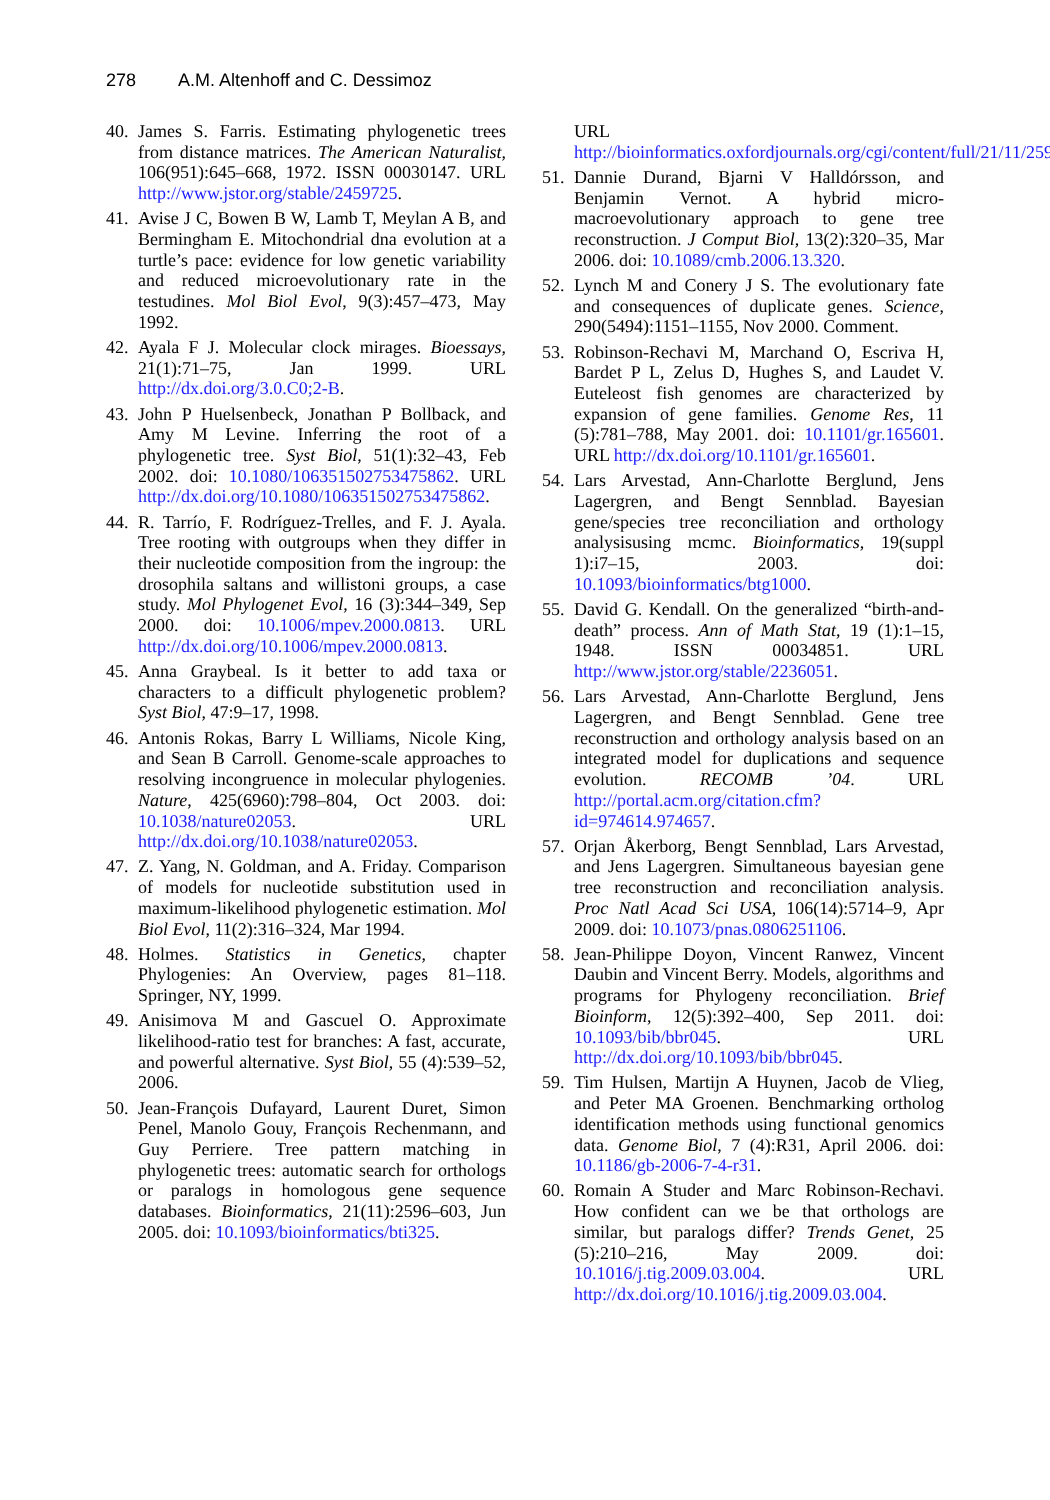278 A.M. Altenhoff and C. Dessimoz
40.
James S. Farris. Estimating phylogenetic trees from distance matrices. The American Naturalist, 106(951):645–668, 1972. ISSN 00030147. URL http://www.jstor.org/stable/2459725.
41.
Avise J C, Bowen B W, Lamb T, Meylan A B, and Bermingham E. Mitochondrial dna evolution at a turtle’s pace: evidence for low genetic variability and reduced microevolutionary rate in the testudines. Mol Biol Evol, 9(3):457–473, May 1992.
42.
Ayala F J. Molecular clock mirages. Bioessays, 21(1):71–75, Jan 1999. URL http://dx.doi.org/3.0.C0;2-B.
43.
John P Huelsenbeck, Jonathan P Bollback, and Amy M Levine. Inferring the root of a phylogenetic tree. Syst Biol, 51(1):32–43, Feb 2002. doi: 10.1080/106351502753475862. URL http://dx.doi.org/10.1080/106351502753475862.
44.
R. Tarrío, F. Rodríguez-Trelles, and F. J. Ayala. Tree rooting with outgroups when they differ in their nucleotide composition from the ingroup: the drosophila saltans and willistoni groups, a case study. Mol Phylogenet Evol, 16 (3):344–349, Sep 2000. doi: 10.1006/mpev.2000.0813. URL http://dx.doi.org/10.1006/mpev.2000.0813.
45.
Anna Graybeal. Is it better to add taxa or characters to a difficult phylogenetic problem? Syst Biol, 47:9–17, 1998.
46.
Antonis Rokas, Barry L Williams, Nicole King, and Sean B Carroll. Genome-scale approaches to resolving incongruence in molecular phylogenies. Nature, 425(6960):798–804, Oct 2003. doi: 10.1038/nature02053. URL http://dx.doi.org/10.1038/nature02053.
47.
Z. Yang, N. Goldman, and A. Friday. Comparison of models for nucleotide substitution used in maximum-likelihood phylogenetic estimation. Mol Biol Evol, 11(2):316–324, Mar 1994.
48.
Holmes. Statistics in Genetics, chapter Phylogenies: An Overview, pages 81–118. Springer, NY, 1999.
49.
Anisimova M and Gascuel O. Approximate likelihood-ratio test for branches: A fast, accurate, and powerful alternative. Syst Biol, 55 (4):539–52, 2006.
50.
Jean-François Dufayard, Laurent Duret, Simon Penel, Manolo Gouy, François Rechenmann, and Guy Perriere. Tree pattern matching in phylogenetic trees: automatic search for orthologs or paralogs in homologous gene sequence databases. Bioinformatics, 21(11):2596–603, Jun 2005. doi: 10.1093/bioinformatics/bti325.
URL http://bioinformatics.oxfordjournals.org/cgi/content/full/21/11/2596.
51.
Dannie Durand, Bjarni V Halldórsson, and Benjamin Vernot. A hybrid micro-macroevolutionary approach to gene tree reconstruction. J Comput Biol, 13(2):320–35, Mar 2006. doi: 10.1089/cmb.2006.13.320.
52.
Lynch M and Conery J S. The evolutionary fate and consequences of duplicate genes. Science, 290(5494):1151–1155, Nov 2000. Comment.
53.
Robinson-Rechavi M, Marchand O, Escriva H, Bardet P L, Zelus D, Hughes S, and Laudet V. Euteleost fish genomes are characterized by expansion of gene families. Genome Res, 11 (5):781–788, May 2001. doi: 10.1101/gr.165601. URL http://dx.doi.org/10.1101/gr.165601.
54.
Lars Arvestad, Ann-Charlotte Berglund, Jens Lagergren, and Bengt Sennblad. Bayesian gene/species tree reconciliation and orthology analysisusing mcmc. Bioinformatics, 19(suppl 1):i7–15, 2003. doi: 10.1093/bioinformatics/btg1000.
55.
David G. Kendall. On the generalized “birth-and-death” process. Ann of Math Stat, 19 (1):1–15, 1948. ISSN 00034851. URL http://www.jstor.org/stable/2236051.
56.
Lars Arvestad, Ann-Charlotte Berglund, Jens Lagergren, and Bengt Sennblad. Gene tree reconstruction and orthology analysis based on an integrated model for duplications and sequence evolution. RECOMB ’04. URL http://portal.acm.org/citation.cfm?id=974614.974657.
57.
Orjan Åkerborg, Bengt Sennblad, Lars Arvestad, and Jens Lagergren. Simultaneous bayesian gene tree reconstruction and reconciliation analysis. Proc Natl Acad Sci USA, 106(14):5714–9, Apr 2009. doi: 10.1073/pnas.0806251106.
58.
Jean-Philippe Doyon, Vincent Ranwez, Vincent Daubin and Vincent Berry. Models, algorithms and programs for Phylogeny reconciliation. Brief Bioinform, 12(5):392–400, Sep 2011. doi: 10.1093/bib/bbr045. URL http://dx.doi.org/10.1093/bib/bbr045.
59.
Tim Hulsen, Martijn A Huynen, Jacob de Vlieg, and Peter MA Groenen. Benchmarking ortholog identification methods using functional genomics data. Genome Biol, 7 (4):R31, April 2006. doi: 10.1186/gb-2006-7-4-r31.
60.
Romain A Studer and Marc Robinson-Rechavi. How confident can we be that orthologs are similar, but paralogs differ? Trends Genet, 25 (5):210–216, May 2009. doi: 10.1016/j.tig.2009.03.004. URL http://dx.doi.org/10.1016/j.tig.2009.03.004.